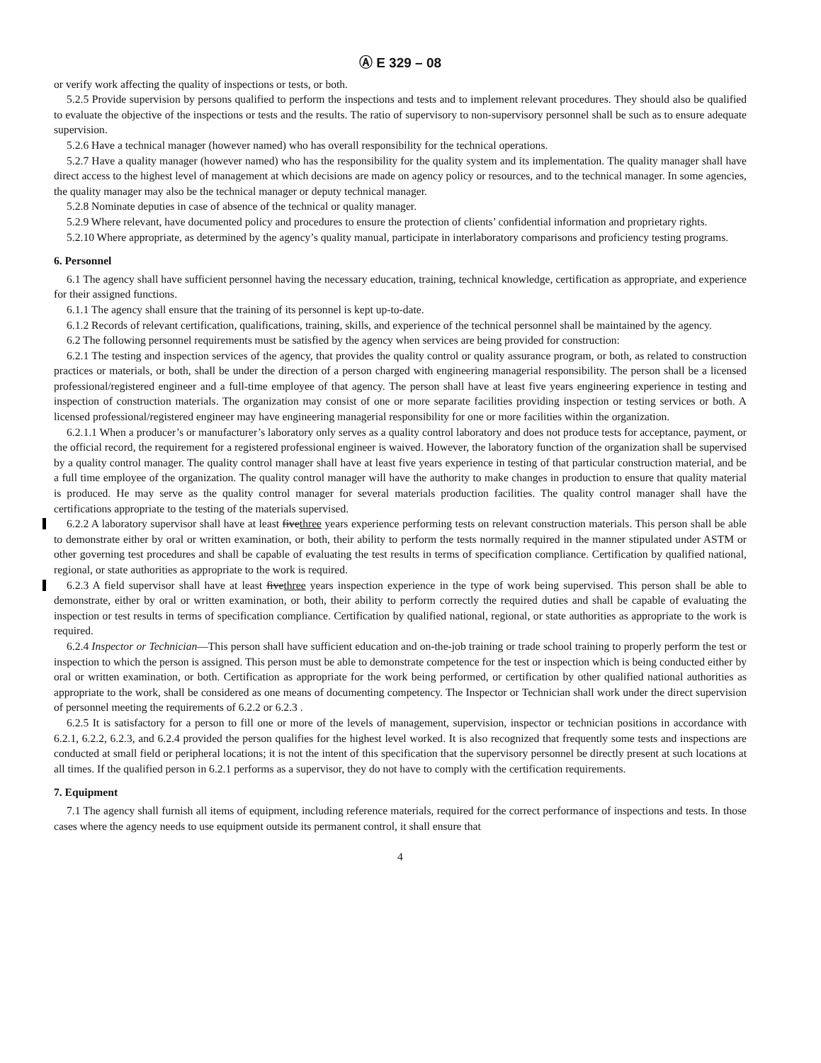Ⓐ E 329 – 08
or verify work affecting the quality of inspections or tests, or both.
5.2.5 Provide supervision by persons qualified to perform the inspections and tests and to implement relevant procedures. They should also be qualified to evaluate the objective of the inspections or tests and the results. The ratio of supervisory to non-supervisory personnel shall be such as to ensure adequate supervision.
5.2.6 Have a technical manager (however named) who has overall responsibility for the technical operations.
5.2.7 Have a quality manager (however named) who has the responsibility for the quality system and its implementation. The quality manager shall have direct access to the highest level of management at which decisions are made on agency policy or resources, and to the technical manager. In some agencies, the quality manager may also be the technical manager or deputy technical manager.
5.2.8 Nominate deputies in case of absence of the technical or quality manager.
5.2.9 Where relevant, have documented policy and procedures to ensure the protection of clients’ confidential information and proprietary rights.
5.2.10 Where appropriate, as determined by the agency’s quality manual, participate in interlaboratory comparisons and proficiency testing programs.
6. Personnel
6.1 The agency shall have sufficient personnel having the necessary education, training, technical knowledge, certification as appropriate, and experience for their assigned functions.
6.1.1 The agency shall ensure that the training of its personnel is kept up-to-date.
6.1.2 Records of relevant certification, qualifications, training, skills, and experience of the technical personnel shall be maintained by the agency.
6.2 The following personnel requirements must be satisfied by the agency when services are being provided for construction:
6.2.1 The testing and inspection services of the agency, that provides the quality control or quality assurance program, or both, as related to construction practices or materials, or both, shall be under the direction of a person charged with engineering managerial responsibility. The person shall be a licensed professional/registered engineer and a full-time employee of that agency. The person shall have at least five years engineering experience in testing and inspection of construction materials. The organization may consist of one or more separate facilities providing inspection or testing services or both. A licensed professional/registered engineer may have engineering managerial responsibility for one or more facilities within the organization.
6.2.1.1 When a producer’s or manufacturer’s laboratory only serves as a quality control laboratory and does not produce tests for acceptance, payment, or the official record, the requirement for a registered professional engineer is waived. However, the laboratory function of the organization shall be supervised by a quality control manager. The quality control manager shall have at least five years experience in testing of that particular construction material, and be a full time employee of the organization. The quality control manager will have the authority to make changes in production to ensure that quality material is produced. He may serve as the quality control manager for several materials production facilities. The quality control manager shall have the certifications appropriate to the testing of the materials supervised.
6.2.2 A laboratory supervisor shall have at least fivethree years experience performing tests on relevant construction materials. This person shall be able to demonstrate either by oral or written examination, or both, their ability to perform the tests normally required in the manner stipulated under ASTM or other governing test procedures and shall be capable of evaluating the test results in terms of specification compliance. Certification by qualified national, regional, or state authorities as appropriate to the work is required.
6.2.3 A field supervisor shall have at least fivethree years inspection experience in the type of work being supervised. This person shall be able to demonstrate, either by oral or written examination, or both, their ability to perform correctly the required duties and shall be capable of evaluating the inspection or test results in terms of specification compliance. Certification by qualified national, regional, or state authorities as appropriate to the work is required.
6.2.4 Inspector or Technician—This person shall have sufficient education and on-the-job training or trade school training to properly perform the test or inspection to which the person is assigned. This person must be able to demonstrate competence for the test or inspection which is being conducted either by oral or written examination, or both. Certification as appropriate for the work being performed, or certification by other qualified national authorities as appropriate to the work, shall be considered as one means of documenting competency. The Inspector or Technician shall work under the direct supervision of personnel meeting the requirements of 6.2.2 or 6.2.3 .
6.2.5 It is satisfactory for a person to fill one or more of the levels of management, supervision, inspector or technician positions in accordance with 6.2.1, 6.2.2, 6.2.3, and 6.2.4 provided the person qualifies for the highest level worked. It is also recognized that frequently some tests and inspections are conducted at small field or peripheral locations; it is not the intent of this specification that the supervisory personnel be directly present at such locations at all times. If the qualified person in 6.2.1 performs as a supervisor, they do not have to comply with the certification requirements.
7. Equipment
7.1 The agency shall furnish all items of equipment, including reference materials, required for the correct performance of inspections and tests. In those cases where the agency needs to use equipment outside its permanent control, it shall ensure that
4